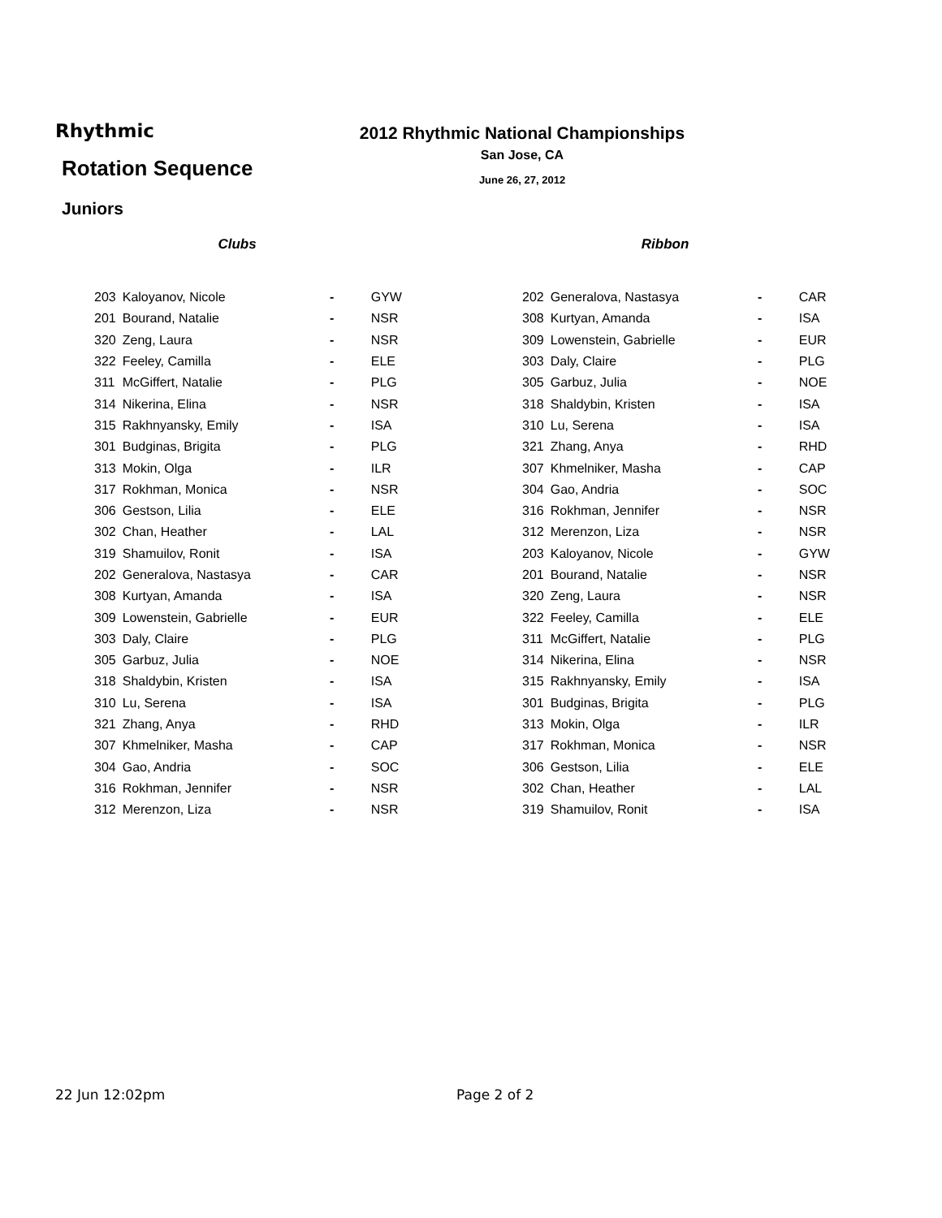Rhythmic
Rotation Sequence
Juniors
2012 Rhythmic National Championships
San Jose, CA
June 26, 27, 2012
Clubs
| 203 | Kaloyanov, Nicole | - | GYW |
| 201 | Bourand, Natalie | - | NSR |
| 320 | Zeng, Laura | - | NSR |
| 322 | Feeley, Camilla | - | ELE |
| 311 | McGiffert, Natalie | - | PLG |
| 314 | Nikerina, Elina | - | NSR |
| 315 | Rakhnyansky, Emily | - | ISA |
| 301 | Budginas, Brigita | - | PLG |
| 313 | Mokin, Olga | - | ILR |
| 317 | Rokhman, Monica | - | NSR |
| 306 | Gestson, Lilia | - | ELE |
| 302 | Chan, Heather | - | LAL |
| 319 | Shamuilov, Ronit | - | ISA |
| 202 | Generalova, Nastasya | - | CAR |
| 308 | Kurtyan, Amanda | - | ISA |
| 309 | Lowenstein, Gabrielle | - | EUR |
| 303 | Daly, Claire | - | PLG |
| 305 | Garbuz, Julia | - | NOE |
| 318 | Shaldybin, Kristen | - | ISA |
| 310 | Lu, Serena | - | ISA |
| 321 | Zhang, Anya | - | RHD |
| 307 | Khmelniker, Masha | - | CAP |
| 304 | Gao, Andria | - | SOC |
| 316 | Rokhman, Jennifer | - | NSR |
| 312 | Merenzon, Liza | - | NSR |
Ribbon
| 202 | Generalova, Nastasya | - | CAR |
| 308 | Kurtyan, Amanda | - | ISA |
| 309 | Lowenstein, Gabrielle | - | EUR |
| 303 | Daly, Claire | - | PLG |
| 305 | Garbuz, Julia | - | NOE |
| 318 | Shaldybin, Kristen | - | ISA |
| 310 | Lu, Serena | - | ISA |
| 321 | Zhang, Anya | - | RHD |
| 307 | Khmelniker, Masha | - | CAP |
| 304 | Gao, Andria | - | SOC |
| 316 | Rokhman, Jennifer | - | NSR |
| 312 | Merenzon, Liza | - | NSR |
| 203 | Kaloyanov, Nicole | - | GYW |
| 201 | Bourand, Natalie | - | NSR |
| 320 | Zeng, Laura | - | NSR |
| 322 | Feeley, Camilla | - | ELE |
| 311 | McGiffert, Natalie | - | PLG |
| 314 | Nikerina, Elina | - | NSR |
| 315 | Rakhnyansky, Emily | - | ISA |
| 301 | Budginas, Brigita | - | PLG |
| 313 | Mokin, Olga | - | ILR |
| 317 | Rokhman, Monica | - | NSR |
| 306 | Gestson, Lilia | - | ELE |
| 302 | Chan, Heather | - | LAL |
| 319 | Shamuilov, Ronit | - | ISA |
22 Jun 12:02pm Page 2 of 2